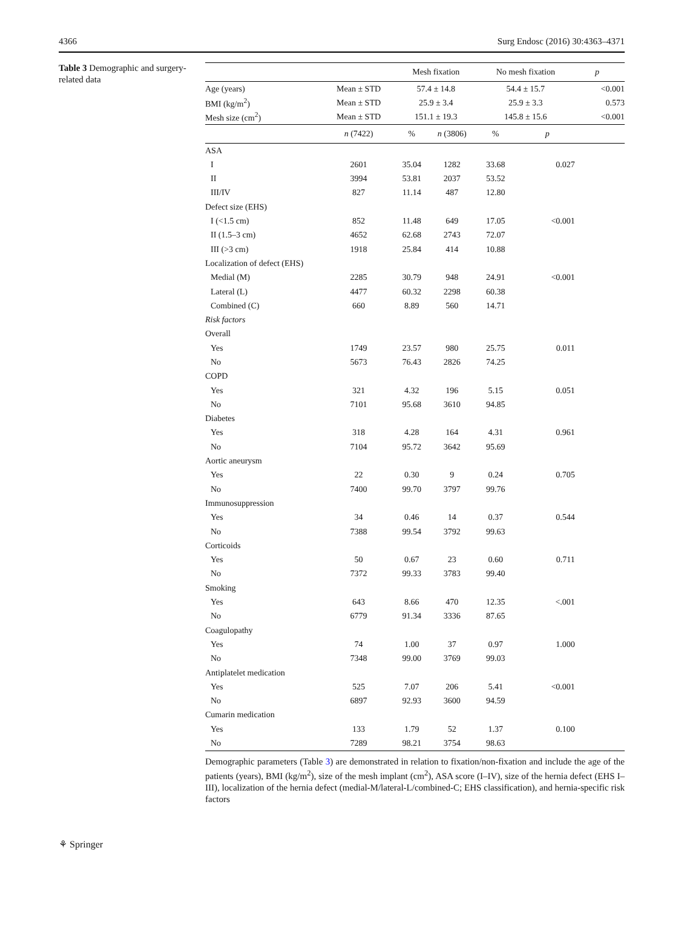4366 Surg Endosc (2016) 30:4363–4371
Table 3 Demographic and surgery-related data
| | | Mesh fixation | | No mesh fixation | | p |
| --- | --- | --- | --- | --- | --- | --- |
| Age (years) | Mean ± STD | 57.4 ± 14.8 | | 54.4 ± 15.7 | | <0.001 |
| BMI (kg/m<sup>2</sup>) | Mean ± STD | 25.9 ± 3.4 | | 25.9 ± 3.3 | | 0.573 |
| Mesh size (cm<sup>2</sup>) | Mean ± STD | 151.1 ± 19.3 | | 145.8 ± 15.6 | | <0.001 |
| | n (7422) | % | n (3806) | % | p | |
| ASA | | | | | | |
| I | 2601 | 35.04 | 1282 | 33.68 | 0.027 | |
| II | 3994 | 53.81 | 2037 | 53.52 | | |
| III/IV | 827 | 11.14 | 487 | 12.80 | | |
| Defect size (EHS) | | | | | | |
| I (<1.5 cm) | 852 | 11.48 | 649 | 17.05 | <0.001 | |
| II (1.5–3 cm) | 4652 | 62.68 | 2743 | 72.07 | | |
| III (>3 cm) | 1918 | 25.84 | 414 | 10.88 | | |
| Localization of defect (EHS) | | | | | | |
| Medial (M) | 2285 | 30.79 | 948 | 24.91 | <0.001 | |
| Lateral (L) | 4477 | 60.32 | 2298 | 60.38 | | |
| Combined (C) | 660 | 8.89 | 560 | 14.71 | | |
| Risk factors | | | | | | |
| Overall | | | | | | |
| Yes | 1749 | 23.57 | 980 | 25.75 | 0.011 | |
| No | 5673 | 76.43 | 2826 | 74.25 | | |
| COPD | | | | | | |
| Yes | 321 | 4.32 | 196 | 5.15 | 0.051 | |
| No | 7101 | 95.68 | 3610 | 94.85 | | |
| Diabetes | | | | | | |
| Yes | 318 | 4.28 | 164 | 4.31 | 0.961 | |
| No | 7104 | 95.72 | 3642 | 95.69 | | |
| Aortic aneurysm | | | | | | |
| Yes | 22 | 0.30 | 9 | 0.24 | 0.705 | |
| No | 7400 | 99.70 | 3797 | 99.76 | | |
| Immunosuppression | | | | | | |
| Yes | 34 | 0.46 | 14 | 0.37 | 0.544 | |
| No | 7388 | 99.54 | 3792 | 99.63 | | |
| Corticoids | | | | | | |
| Yes | 50 | 0.67 | 23 | 0.60 | 0.711 | |
| No | 7372 | 99.33 | 3783 | 99.40 | | |
| Smoking | | | | | | |
| Yes | 643 | 8.66 | 470 | 12.35 | <.001 | |
| No | 6779 | 91.34 | 3336 | 87.65 | | |
| Coagulopathy | | | | | | |
| Yes | 74 | 1.00 | 37 | 0.97 | 1.000 | |
| No | 7348 | 99.00 | 3769 | 99.03 | | |
| Antiplatelet medication | | | | | | |
| Yes | 525 | 7.07 | 206 | 5.41 | <0.001 | |
| No | 6897 | 92.93 | 3600 | 94.59 | | |
| Cumarin medication | | | | | | |
| Yes | 133 | 1.79 | 52 | 1.37 | 0.100 | |
| No | 7289 | 98.21 | 3754 | 98.63 | | |
Demographic parameters (Table 3) are demonstrated in relation to fixation/non-fixation and include the age of the patients (years), BMI (kg/m<sup>2</sup>), size of the mesh implant (cm<sup>2</sup>), ASA score (I–IV), size of the hernia defect (EHS I–III), localization of the hernia defect (medial-M/lateral-L/combined-C; EHS classification), and hernia-specific risk factors
⚘ Springer